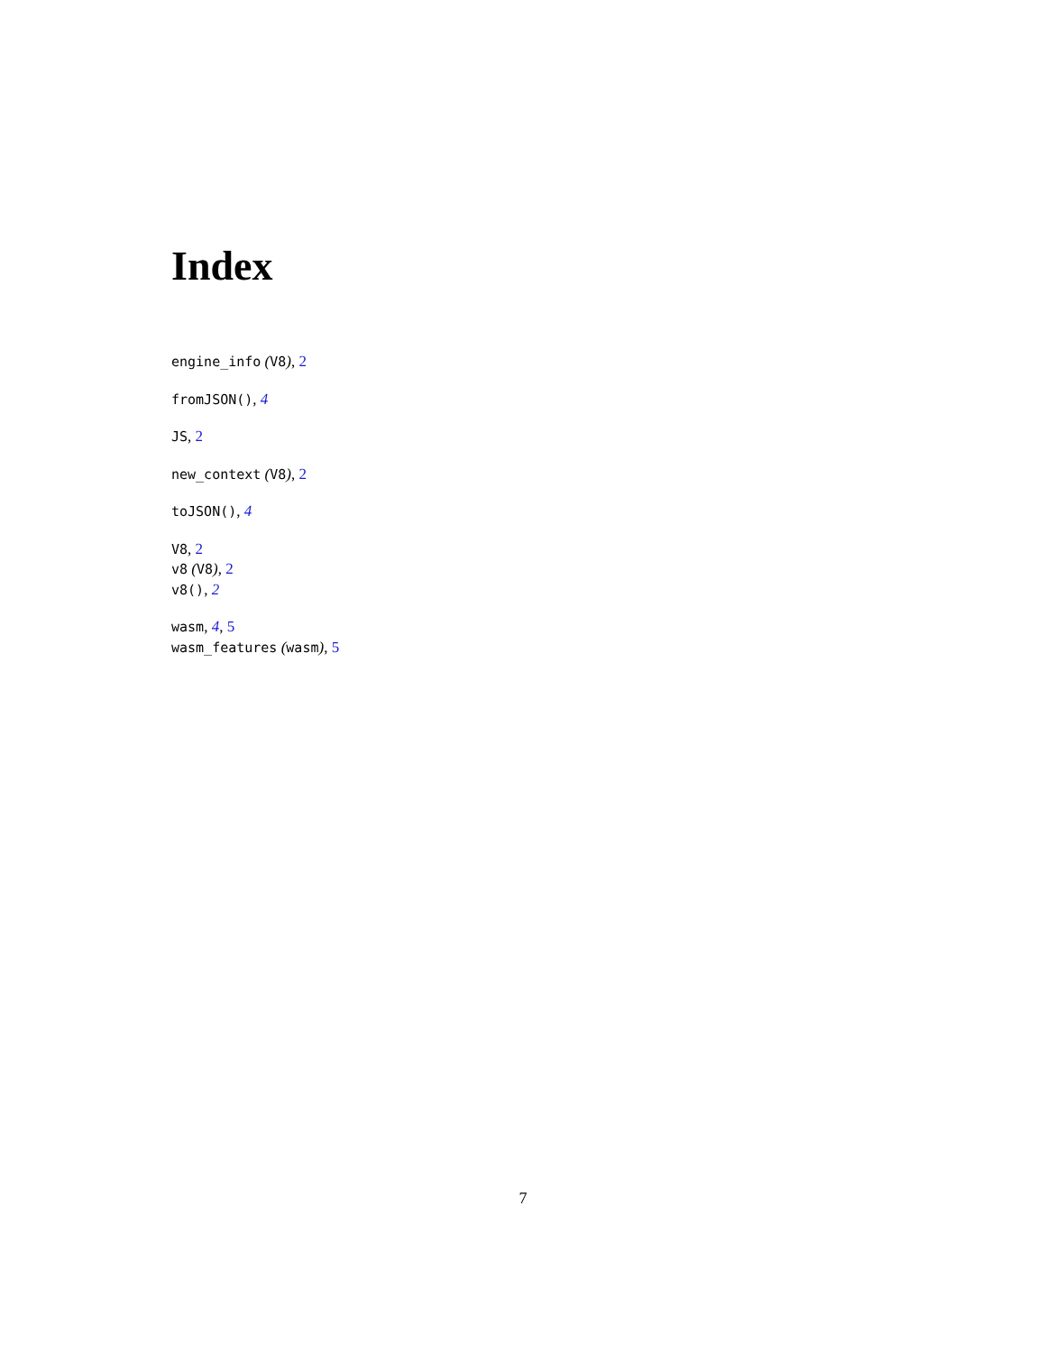Index
engine_info (V8), 2
fromJSON(), 4
JS, 2
new_context (V8), 2
toJSON(), 4
V8, 2
v8 (V8), 2
v8(), 2
wasm, 4, 5
wasm_features (wasm), 5
7